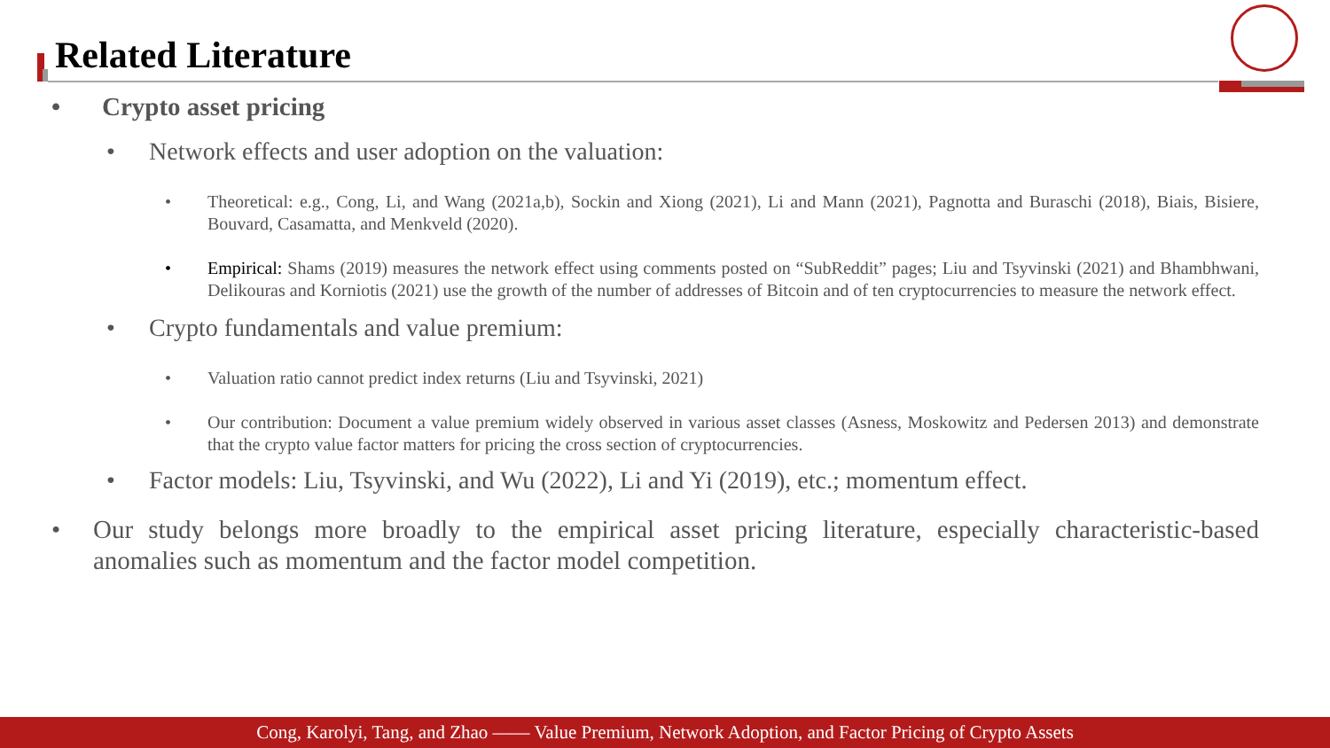Related Literature
• Crypto asset pricing
• Network effects and user adoption on the valuation:
• Theoretical: e.g., Cong, Li, and Wang (2021a,b), Sockin and Xiong (2021), Li and Mann (2021), Pagnotta and Buraschi (2018), Biais, Bisiere, Bouvard, Casamatta, and Menkveld (2020).
• Empirical: Shams (2019) measures the network effect using comments posted on “SubReddit” pages; Liu and Tsyvinski (2021) and Bhambhwani, Delikouras and Korniotis (2021) use the growth of the number of addresses of Bitcoin and of ten cryptocurrencies to measure the network effect.
• Crypto fundamentals and value premium:
• Valuation ratio cannot predict index returns (Liu and Tsyvinski, 2021)
• Our contribution: Document a value premium widely observed in various asset classes (Asness, Moskowitz and Pedersen 2013) and demonstrate that the crypto value factor matters for pricing the cross section of cryptocurrencies.
• Factor models: Liu, Tsyvinski, and Wu (2022), Li and Yi (2019), etc.; momentum effect.
• Our study belongs more broadly to the empirical asset pricing literature, especially characteristic-based anomalies such as momentum and the factor model competition.
Cong, Karolyi, Tang, and Zhao —— Value Premium, Network Adoption, and Factor Pricing of Crypto Assets